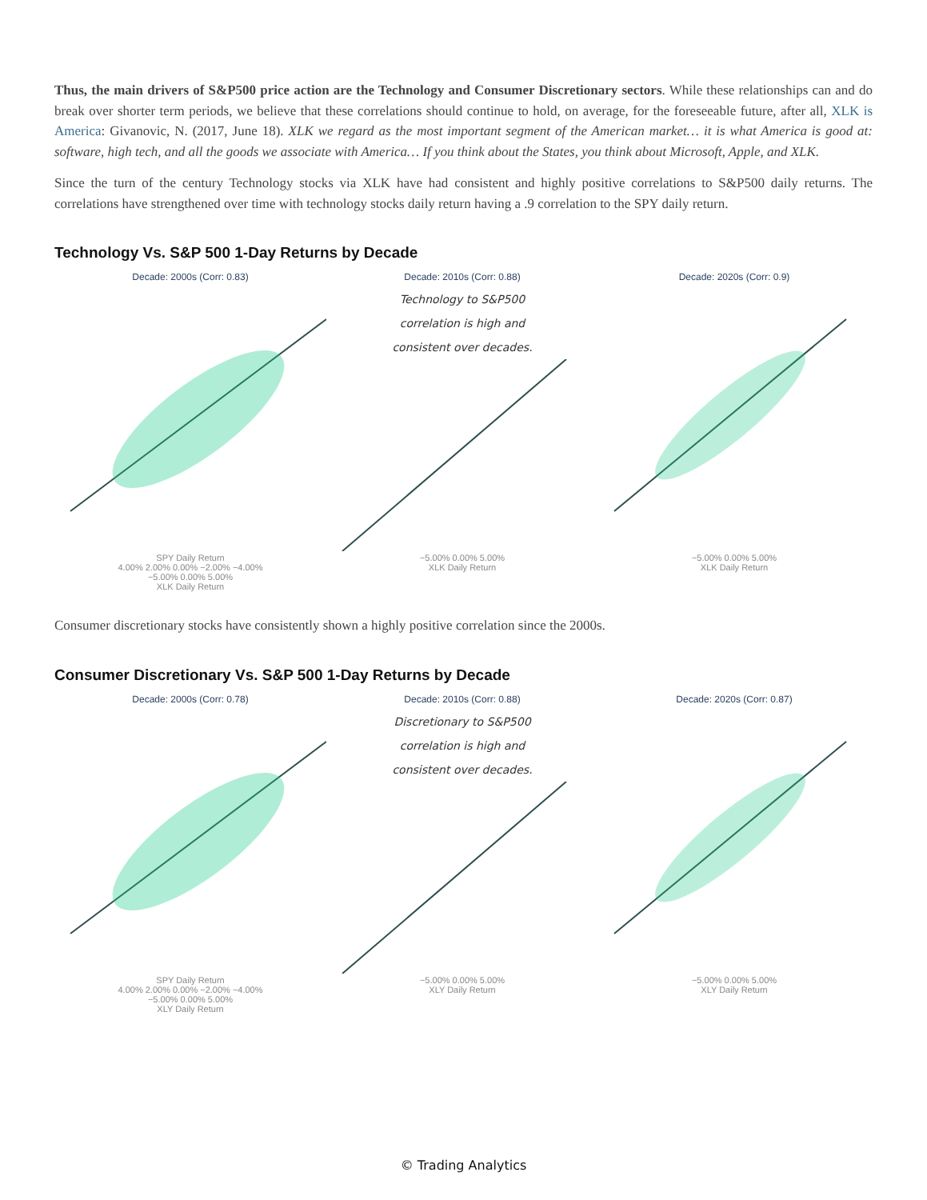Thus, the main drivers of S&P500 price action are the Technology and Consumer Discretionary sectors. While these relationships can and do break over shorter term periods, we believe that these correlations should continue to hold, on average, for the foreseeable future, after all, XLK is America: Givanovic, N. (2017, June 18). XLK we regard as the most important segment of the American market… it is what America is good at: software, high tech, and all the goods we associate with America… If you think about the States, you think about Microsoft, Apple, and XLK.
Since the turn of the century Technology stocks via XLK have had consistent and highly positive correlations to S&P500 daily returns. The correlations have strengthened over time with technology stocks daily return having a .9 correlation to the SPY daily return.
Technology Vs. S&P 500 1-Day Returns by Decade
Decade: 2000s (Corr: 0.83)
SPY Daily Return
4.00% 2.00% 0.00% −2.00% −4.00%
−5.00% 0.00% 5.00%
XLK Daily Return
Decade: 2010s (Corr: 0.88)
Technology to S&P500
correlation is high and
consistent over decades.
−5.00% 0.00% 5.00%
XLK Daily Return
Decade: 2020s (Corr: 0.9)
−5.00% 0.00% 5.00%
XLK Daily Return
Consumer discretionary stocks have consistently shown a highly positive correlation since the 2000s.
Consumer Discretionary Vs. S&P 500 1-Day Returns by Decade
Decade: 2000s (Corr: 0.78)
SPY Daily Return
4.00% 2.00% 0.00% −2.00% −4.00%
−5.00% 0.00% 5.00%
XLY Daily Return
Decade: 2010s (Corr: 0.88)
Discretionary to S&P500
correlation is high and
consistent over decades.
−5.00% 0.00% 5.00%
XLY Daily Return
Decade: 2020s (Corr: 0.87)
−5.00% 0.00% 5.00%
XLY Daily Return
© Trading Analytics